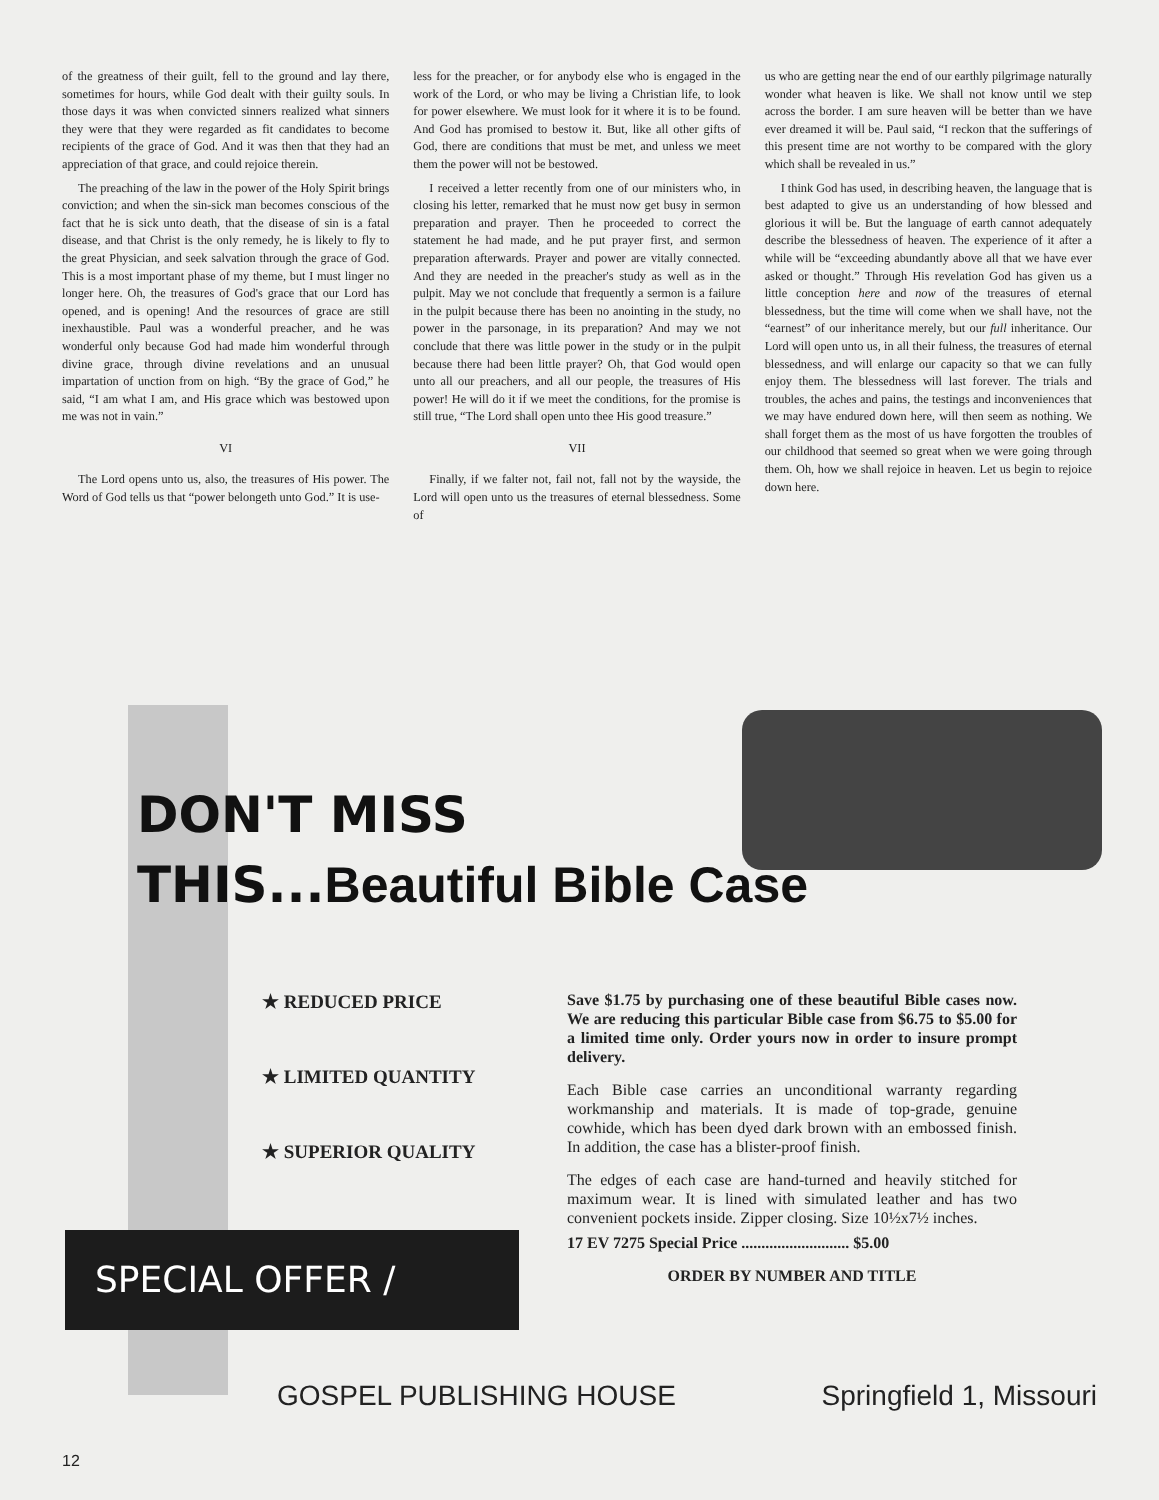of the greatness of their guilt, fell to the ground and lay there, sometimes for hours, while God dealt with their guilty souls. In those days it was when convicted sinners realized what sinners they were that they were regarded as fit candidates to become recipients of the grace of God. And it was then that they had an appreciation of that grace, and could rejoice therein.
The preaching of the law in the power of the Holy Spirit brings conviction; and when the sin-sick man becomes conscious of the fact that he is sick unto death, that the disease of sin is a fatal disease, and that Christ is the only remedy, he is likely to fly to the great Physician, and seek salvation through the grace of God. This is a most important phase of my theme, but I must linger no longer here. Oh, the treasures of God's grace that our Lord has opened, and is opening! And the resources of grace are still inexhaustible. Paul was a wonderful preacher, and he was wonderful only because God had made him wonderful through divine grace, through divine revelations and an unusual impartation of unction from on high. “By the grace of God,” he said, “I am what I am, and His grace which was bestowed upon me was not in vain.”
VI
The Lord opens unto us, also, the treasures of His power. The Word of God tells us that “power belongeth unto God.” It is use-
less for the preacher, or for anybody else who is engaged in the work of the Lord, or who may be living a Christian life, to look for power elsewhere. We must look for it where it is to be found. And God has promised to bestow it. But, like all other gifts of God, there are conditions that must be met, and unless we meet them the power will not be bestowed.
I received a letter recently from one of our ministers who, in closing his letter, remarked that he must now get busy in sermon preparation and prayer. Then he proceeded to correct the statement he had made, and he put prayer first, and sermon preparation afterwards. Prayer and power are vitally connected. And they are needed in the preacher's study as well as in the pulpit. May we not conclude that frequently a sermon is a failure in the pulpit because there has been no anointing in the study, no power in the parsonage, in its preparation? And may we not conclude that there was little power in the study or in the pulpit because there had been little prayer? Oh, that God would open unto all our preachers, and all our people, the treasures of His power! He will do it if we meet the conditions, for the promise is still true, “The Lord shall open unto thee His good treasure.”
VII
Finally, if we falter not, fail not, fall not by the wayside, the Lord will open unto us the treasures of eternal blessedness. Some of
us who are getting near the end of our earthly pilgrimage naturally wonder what heaven is like. We shall not know until we step across the border. I am sure heaven will be better than we have ever dreamed it will be. Paul said, “I reckon that the sufferings of this present time are not worthy to be compared with the glory which shall be revealed in us.”
I think God has used, in describing heaven, the language that is best adapted to give us an understanding of how blessed and glorious it will be. But the language of earth cannot adequately describe the blessedness of heaven. The experience of it after a while will be “exceeding abundantly above all that we have ever asked or thought.” Through His revelation God has given us a little conception here and now of the treasures of eternal blessedness, but the time will come when we shall have, not the “earnest” of our inheritance merely, but our full inheritance. Our Lord will open unto us, in all their fulness, the treasures of eternal blessedness, and will enlarge our capacity so that we can fully enjoy them. The blessedness will last forever. The trials and troubles, the aches and pains, the testings and inconveniences that we may have endured down here, will then seem as nothing. We shall forget them as the most of us have forgotten the troubles of our childhood that seemed so great when we were going through them. Oh, how we shall rejoice in heaven. Let us begin to rejoice down here.
DON'T MISS
THIS...Beautiful Bible Case
★ REDUCED PRICE
★ LIMITED QUANTITY
★ SUPERIOR QUALITY
Save $1.75 by purchasing one of these beautiful Bible cases now. We are reducing this particular Bible case from $6.75 to $5.00 for a limited time only. Order yours now in order to insure prompt delivery.
Each Bible case carries an unconditional warranty regarding workmanship and materials. It is made of top-grade, genuine cowhide, which has been dyed dark brown with an embossed finish. In addition, the case has a blister-proof finish.
The edges of each case are hand-turned and heavily stitched for maximum wear. It is lined with simulated leather and has two convenient pockets inside. Zipper closing. Size 10½x7½ inches.
17 EV 7275 Special Price ........................... $5.00
ORDER BY NUMBER AND TITLE
SPECIAL OFFER /
GOSPEL PUBLISHING HOUSE Springfield 1, Missouri
12